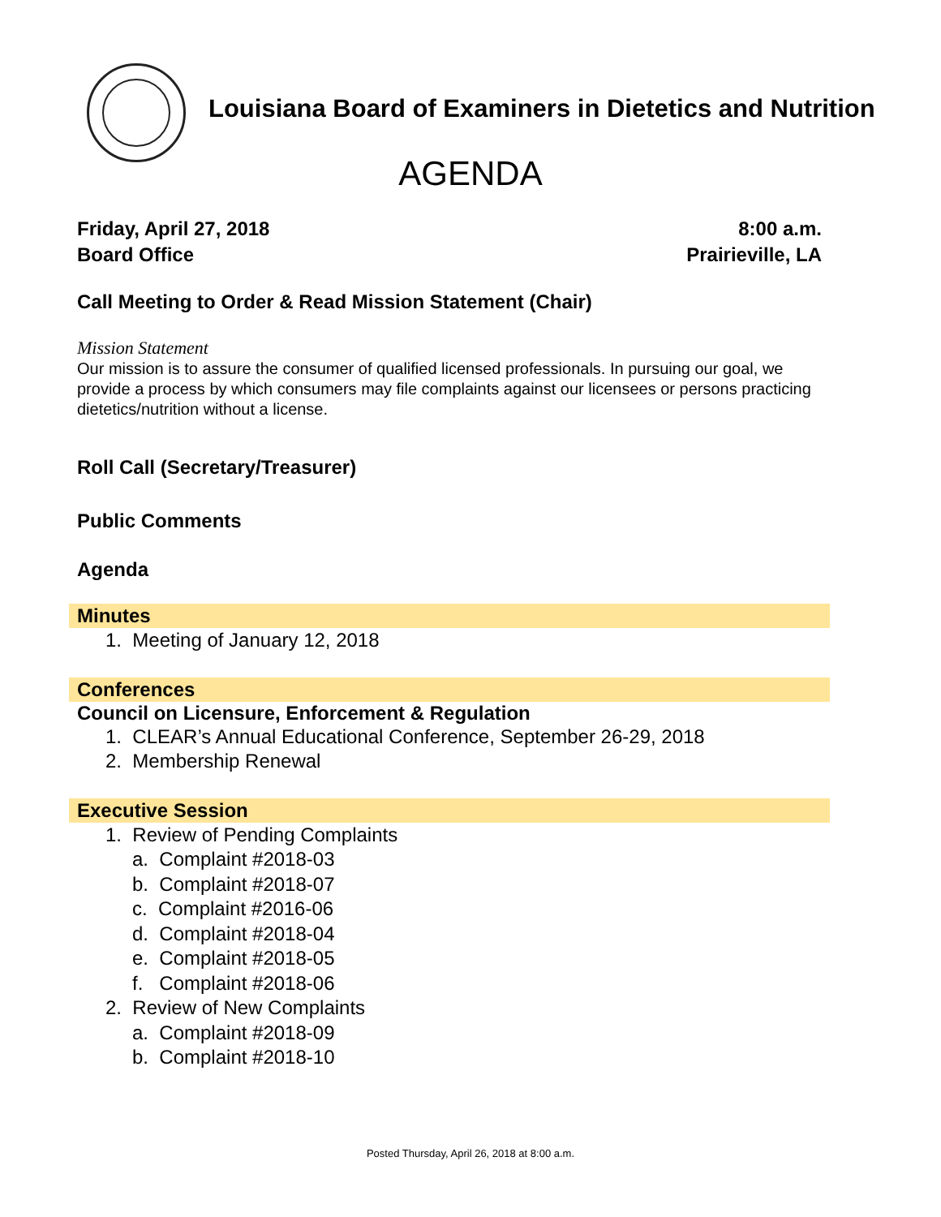Louisiana Board of Examiners in Dietetics and Nutrition
AGENDA
Friday, April 27, 2018
Board Office
8:00 a.m.
Prairieville, LA
Call Meeting to Order & Read Mission Statement (Chair)
Mission Statement
Our mission is to assure the consumer of qualified licensed professionals. In pursuing our goal, we provide a process by which consumers may file complaints against our licensees or persons practicing dietetics/nutrition without a license.
Roll Call (Secretary/Treasurer)
Public Comments
Agenda
Minutes
1. Meeting of January 12, 2018
Conferences
Council on Licensure, Enforcement & Regulation
1. CLEAR’s Annual Educational Conference, September 26-29, 2018
2. Membership Renewal
Executive Session
1. Review of Pending Complaints
a. Complaint #2018-03
b. Complaint #2018-07
c. Complaint #2016-06
d. Complaint #2018-04
e. Complaint #2018-05
f. Complaint #2018-06
2. Review of New Complaints
a. Complaint #2018-09
b. Complaint #2018-10
Posted Thursday, April 26, 2018 at 8:00 a.m.